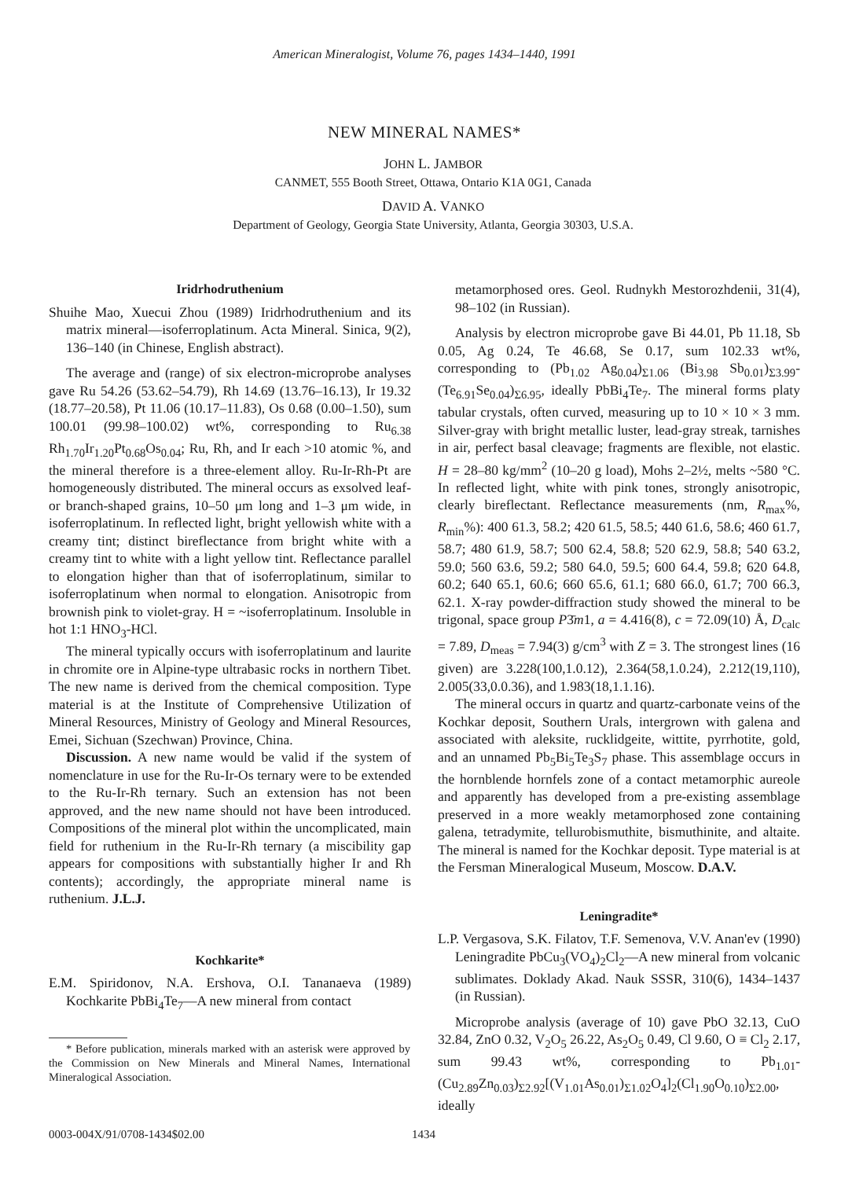American Mineralogist, Volume 76, pages 1434–1440, 1991
NEW MINERAL NAMES*
JOHN L. JAMBOR
CANMET, 555 Booth Street, Ottawa, Ontario K1A 0G1, Canada
DAVID A. VANKO
Department of Geology, Georgia State University, Atlanta, Georgia 30303, U.S.A.
Iridrhodruthenium
Shuihe Mao, Xuecui Zhou (1989) Iridrhodruthenium and its matrix mineral—isoferroplatinum. Acta Mineral. Sinica, 9(2), 136–140 (in Chinese, English abstract).
The average and (range) of six electron-microprobe analyses gave Ru 54.26 (53.62–54.79), Rh 14.69 (13.76–16.13), Ir 19.32 (18.77–20.58), Pt 11.06 (10.17–11.83), Os 0.68 (0.00–1.50), sum 100.01 (99.98–100.02) wt%, corresponding to Ru<sub>6.38</sub> Rh<sub>1.70</sub>Ir<sub>1.20</sub>Pt<sub>0.68</sub>Os<sub>0.04</sub>; Ru, Rh, and Ir each >10 atomic %, and the mineral therefore is a three-element alloy. Ru-Ir-Rh-Pt are homogeneously distributed. The mineral occurs as exsolved leaf- or branch-shaped grains, 10–50 μm long and 1–3 μm wide, in isoferroplatinum. In reflected light, bright yellowish white with a creamy tint; distinct bireflectance from bright white with a creamy tint to white with a light yellow tint. Reflectance parallel to elongation higher than that of isoferroplatinum, similar to isoferroplatinum when normal to elongation. Anisotropic from brownish pink to violet-gray. H = ~isoferroplatinum. Insoluble in hot 1:1 HNO<sub>3</sub>-HCl.
The mineral typically occurs with isoferroplatinum and laurite in chromite ore in Alpine-type ultrabasic rocks in northern Tibet. The new name is derived from the chemical composition. Type material is at the Institute of Comprehensive Utilization of Mineral Resources, Ministry of Geology and Mineral Resources, Emei, Sichuan (Szechwan) Province, China.
Discussion. A new name would be valid if the system of nomenclature in use for the Ru-Ir-Os ternary were to be extended to the Ru-Ir-Rh ternary. Such an extension has not been approved, and the new name should not have been introduced. Compositions of the mineral plot within the uncomplicated, main field for ruthenium in the Ru-Ir-Rh ternary (a miscibility gap appears for compositions with substantially higher Ir and Rh contents); accordingly, the appropriate mineral name is ruthenium. J.L.J.
Kochkarite*
E.M. Spiridonov, N.A. Ershova, O.I. Tananaeva (1989) Kochkarite PbBi<sub>4</sub>Te<sub>7</sub>—A new mineral from contact
* Before publication, minerals marked with an asterisk were approved by the Commission on New Minerals and Mineral Names, International Mineralogical Association.
metamorphosed ores. Geol. Rudnykh Mestorozhdenii, 31(4), 98–102 (in Russian).
Analysis by electron microprobe gave Bi 44.01, Pb 11.18, Sb 0.05, Ag 0.24, Te 46.68, Se 0.17, sum 102.33 wt%, corresponding to (Pb<sub>1.02</sub> Ag<sub>0.04</sub>)<sub>Σ1.06</sub> (Bi<sub>3.98</sub> Sb<sub>0.01</sub>)<sub>Σ3.99</sub>-(Te<sub>6.91</sub>Se<sub>0.04</sub>)<sub>Σ6.95</sub>, ideally PbBi<sub>4</sub>Te<sub>7</sub>. The mineral forms platy tabular crystals, often curved, measuring up to 10 × 10 × 3 mm. Silver-gray with bright metallic luster, lead-gray streak, tarnishes in air, perfect basal cleavage; fragments are flexible, not elastic. H = 28–80 kg/mm<sup>2</sup> (10–20 g load), Mohs 2–2½, melts ~580 °C. In reflected light, white with pink tones, strongly anisotropic, clearly bireflectant. Reflectance measurements (nm, R<sub>max</sub>%, R<sub>min</sub>%): 400 61.3, 58.2; 420 61.5, 58.5; 440 61.6, 58.6; 460 61.7, 58.7; 480 61.9, 58.7; 500 62.4, 58.8; 520 62.9, 58.8; 540 63.2, 59.0; 560 63.6, 59.2; 580 64.0, 59.5; 600 64.4, 59.8; 620 64.8, 60.2; 640 65.1, 60.6; 660 65.6, 61.1; 680 66.0, 61.7; 700 66.3, 62.1. X-ray powder-diffraction study showed the mineral to be trigonal, space group P3̄m1, a = 4.416(8), c = 72.09(10) Å, D<sub>calc</sub> = 7.89, D<sub>meas</sub> = 7.94(3) g/cm<sup>3</sup> with Z = 3. The strongest lines (16 given) are 3.228(100,1.0.12), 2.364(58,1.0.24), 2.212(19,110), 2.005(33,0.0.36), and 1.983(18,1.1.16).
The mineral occurs in quartz and quartz-carbonate veins of the Kochkar deposit, Southern Urals, intergrown with galena and associated with aleksite, rucklidgeite, wittite, pyrrhotite, gold, and an unnamed Pb<sub>5</sub>Bi<sub>5</sub>Te<sub>3</sub>S<sub>7</sub> phase. This assemblage occurs in the hornblende hornfels zone of a contact metamorphic aureole and apparently has developed from a pre-existing assemblage preserved in a more weakly metamorphosed zone containing galena, tetradymite, tellurobismuthite, bismuthinite, and altaite. The mineral is named for the Kochkar deposit. Type material is at the Fersman Mineralogical Museum, Moscow. D.A.V.
Leningradite*
L.P. Vergasova, S.K. Filatov, T.F. Semenova, V.V. Anan'ev (1990) Leningradite PbCu<sub>3</sub>(VO<sub>4</sub>)<sub>2</sub>Cl<sub>2</sub>—A new mineral from volcanic sublimates. Doklady Akad. Nauk SSSR, 310(6), 1434–1437 (in Russian).
Microprobe analysis (average of 10) gave PbO 32.13, CuO 32.84, ZnO 0.32, V<sub>2</sub>O<sub>5</sub> 26.22, As<sub>2</sub>O<sub>5</sub> 0.49, Cl 9.60, O ≡ Cl<sub>2</sub> 2.17, sum 99.43 wt%, corresponding to Pb<sub>1.01</sub>-(Cu<sub>2.89</sub>Zn<sub>0.03</sub>)<sub>Σ2.92</sub>[(V<sub>1.01</sub>As<sub>0.01</sub>)<sub>Σ1.02</sub>O<sub>4</sub>]<sub>2</sub>(Cl<sub>1.90</sub>O<sub>0.10</sub>)<sub>Σ2.00</sub>, ideally
0003-004X/91/0708-1434$02.00 1434